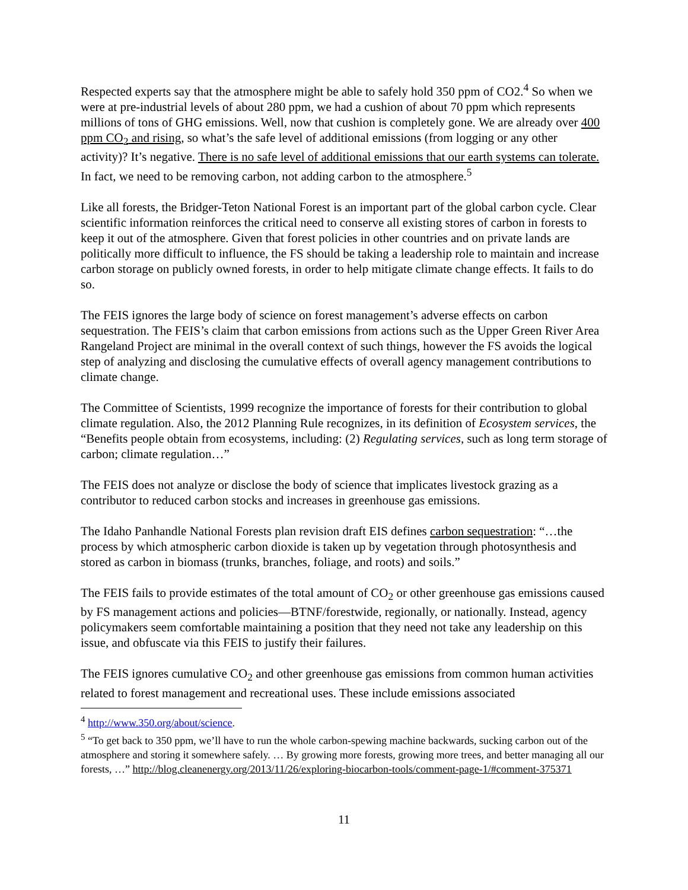Respected experts say that the atmosphere might be able to safely hold 350 ppm of CO2.<sup>4</sup> So when we were at pre-industrial levels of about 280 ppm, we had a cushion of about 70 ppm which represents millions of tons of GHG emissions. Well, now that cushion is completely gone. We are already over 400 ppm CO<sub>2</sub> and rising, so what’s the safe level of additional emissions (from logging or any other activity)? It’s negative. There is no safe level of additional emissions that our earth systems can tolerate. In fact, we need to be removing carbon, not adding carbon to the atmosphere.<sup>5</sup>
Like all forests, the Bridger-Teton National Forest is an important part of the global carbon cycle. Clear scientific information reinforces the critical need to conserve all existing stores of carbon in forests to keep it out of the atmosphere. Given that forest policies in other countries and on private lands are politically more difficult to influence, the FS should be taking a leadership role to maintain and increase carbon storage on publicly owned forests, in order to help mitigate climate change effects. It fails to do so.
The FEIS ignores the large body of science on forest management’s adverse effects on carbon sequestration. The FEIS’s claim that carbon emissions from actions such as the Upper Green River Area Rangeland Project are minimal in the overall context of such things, however the FS avoids the logical step of analyzing and disclosing the cumulative effects of overall agency management contributions to climate change.
The Committee of Scientists, 1999 recognize the importance of forests for their contribution to global climate regulation. Also, the 2012 Planning Rule recognizes, in its definition of Ecosystem services, the “Benefits people obtain from ecosystems, including: (2) Regulating services, such as long term storage of carbon; climate regulation…”
The FEIS does not analyze or disclose the body of science that implicates livestock grazing as a contributor to reduced carbon stocks and increases in greenhouse gas emissions.
The Idaho Panhandle National Forests plan revision draft EIS defines carbon sequestration: “…the process by which atmospheric carbon dioxide is taken up by vegetation through photosynthesis and stored as carbon in biomass (trunks, branches, foliage, and roots) and soils.”
The FEIS fails to provide estimates of the total amount of CO<sub>2</sub> or other greenhouse gas emissions caused by FS management actions and policies—BTNF/forestwide, regionally, or nationally. Instead, agency policymakers seem comfortable maintaining a position that they need not take any leadership on this issue, and obfuscate via this FEIS to justify their failures.
The FEIS ignores cumulative CO<sub>2</sub> and other greenhouse gas emissions from common human activities related to forest management and recreational uses. These include emissions associated
<sup>4</sup> http://www.350.org/about/science.
<sup>5</sup> “To get back to 350 ppm, we’ll have to run the whole carbon-spewing machine backwards, sucking carbon out of the atmosphere and storing it somewhere safely. … By growing more forests, growing more trees, and better managing all our forests, …” http://blog.cleanenergy.org/2013/11/26/exploring-biocarbon-tools/comment-page-1/#comment-375371
11